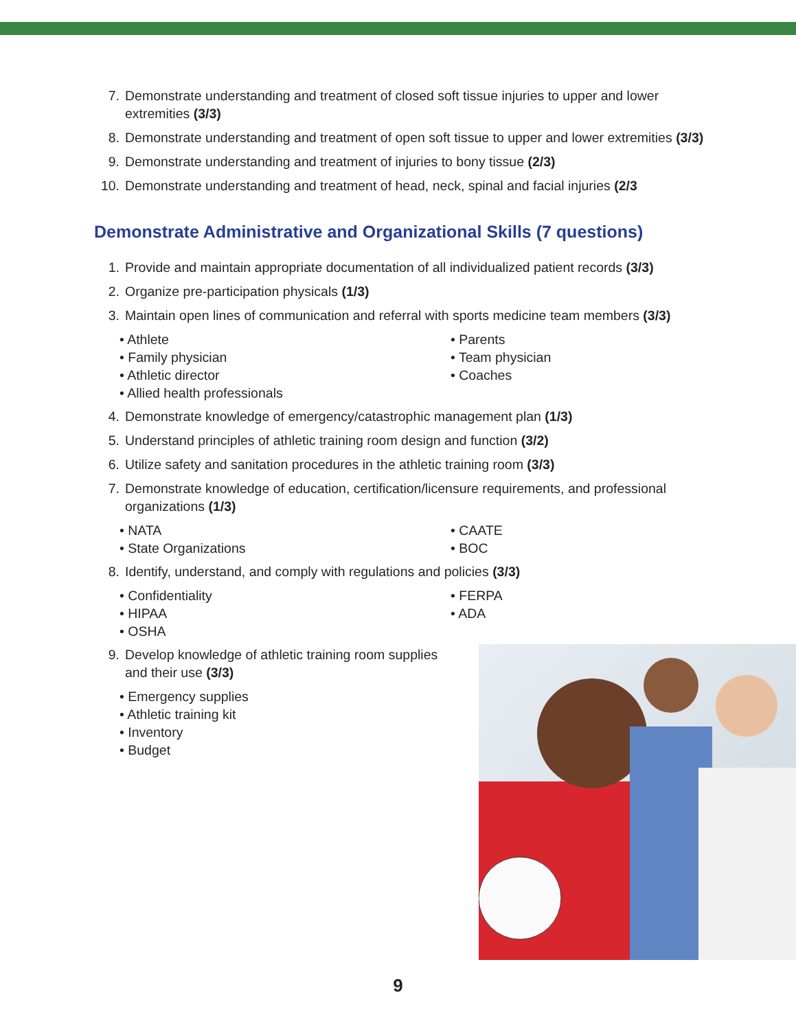7. Demonstrate understanding and treatment of closed soft tissue injuries to upper and lower extremities (3/3)
8. Demonstrate understanding and treatment of open soft tissue to upper and lower extremities (3/3)
9. Demonstrate understanding and treatment of injuries to bony tissue (2/3)
10. Demonstrate understanding and treatment of head, neck, spinal and facial injuries (2/3
Demonstrate Administrative and Organizational Skills (7 questions)
1. Provide and maintain appropriate documentation of all individualized patient records (3/3)
2. Organize pre-participation physicals (1/3)
3. Maintain open lines of communication and referral with sports medicine team members (3/3)
• Athlete
• Parents
• Family physician
• Team physician
• Athletic director
• Coaches
• Allied health professionals
4. Demonstrate knowledge of emergency/catastrophic management plan (1/3)
5. Understand principles of athletic training room design and function (3/2)
6. Utilize safety and sanitation procedures in the athletic training room (3/3)
7. Demonstrate knowledge of education, certification/licensure requirements, and professional organizations (1/3)
• NATA
• CAATE
• State Organizations
• BOC
8. Identify, understand, and comply with regulations and policies (3/3)
• Confidentiality
• FERPA
• HIPAA
• ADA
• OSHA
9. Develop knowledge of athletic training room supplies and their use (3/3)
• Emergency supplies
• Athletic training kit
• Inventory
• Budget
9